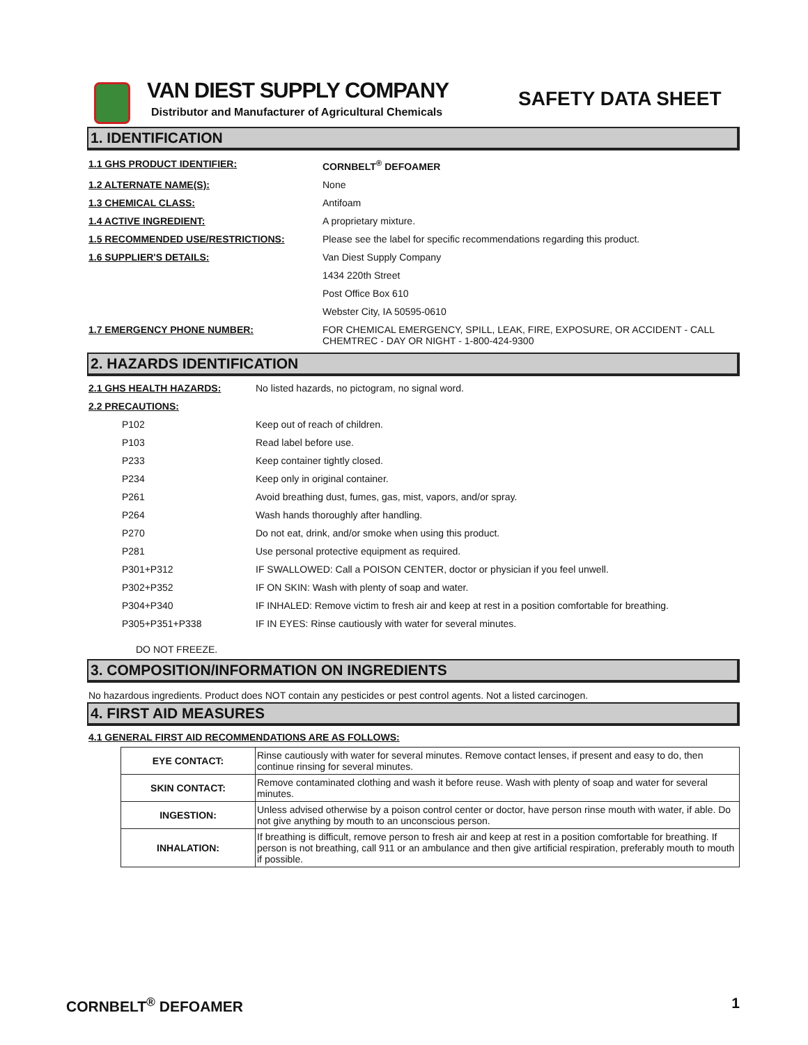VAN DIEST SUPPLY COMPANY
Distributor and Manufacturer of Agricultural Chemicals
SAFETY DATA SHEET
1. IDENTIFICATION
| 1.1 GHS PRODUCT IDENTIFIER: | CORNBELT<sup>®</sup> DEFOAMER |
| 1.2 ALTERNATE NAME(S): | None |
| 1.3 CHEMICAL CLASS: | Antifoam |
| 1.4 ACTIVE INGREDIENT: | A proprietary mixture. |
| 1.5 RECOMMENDED USE/RESTRICTIONS: | Please see the label for specific recommendations regarding this product. |
| 1.6 SUPPLIER'S DETAILS: | Van Diest Supply Company |
| | 1434 220th Street |
| | Post Office Box 610 |
| | Webster City, IA 50595-0610 |
| 1.7 EMERGENCY PHONE NUMBER: | FOR CHEMICAL EMERGENCY, SPILL, LEAK, FIRE, EXPOSURE, OR ACCIDENT - CALL CHEMTREC - DAY OR NIGHT - 1-800-424-9300 |
2. HAZARDS IDENTIFICATION
| 2.1 GHS HEALTH HAZARDS: | No listed hazards, no pictogram, no signal word. |
| 2.2 PRECAUTIONS: | |
| P102 | Keep out of reach of children. |
| P103 | Read label before use. |
| P233 | Keep container tightly closed. |
| P234 | Keep only in original container. |
| P261 | Avoid breathing dust, fumes, gas, mist, vapors, and/or spray. |
| P264 | Wash hands thoroughly after handling. |
| P270 | Do not eat, drink, and/or smoke when using this product. |
| P281 | Use personal protective equipment as required. |
| P301+P312 | IF SWALLOWED: Call a POISON CENTER, doctor or physician if you feel unwell. |
| P302+P352 | IF ON SKIN: Wash with plenty of soap and water. |
| P304+P340 | IF INHALED: Remove victim to fresh air and keep at rest in a position comfortable for breathing. |
| P305+P351+P338 | IF IN EYES: Rinse cautiously with water for several minutes. |
DO NOT FREEZE.
3. COMPOSITION/INFORMATION ON INGREDIENTS
No hazardous ingredients. Product does NOT contain any pesticides or pest control agents. Not a listed carcinogen.
4. FIRST AID MEASURES
4.1 GENERAL FIRST AID RECOMMENDATIONS ARE AS FOLLOWS:
| EYE CONTACT: | Rinse cautiously with water for several minutes. Remove contact lenses, if present and easy to do, then continue rinsing for several minutes. |
| SKIN CONTACT: | Remove contaminated clothing and wash it before reuse. Wash with plenty of soap and water for several minutes. |
| INGESTION: | Unless advised otherwise by a poison control center or doctor, have person rinse mouth with water, if able. Do not give anything by mouth to an unconscious person. |
| INHALATION: | If breathing is difficult, remove person to fresh air and keep at rest in a position comfortable for breathing. If person is not breathing, call 911 or an ambulance and then give artificial respiration, preferably mouth to mouth if possible. |
CORNBELT<sup>®</sup> DEFOAMER 1